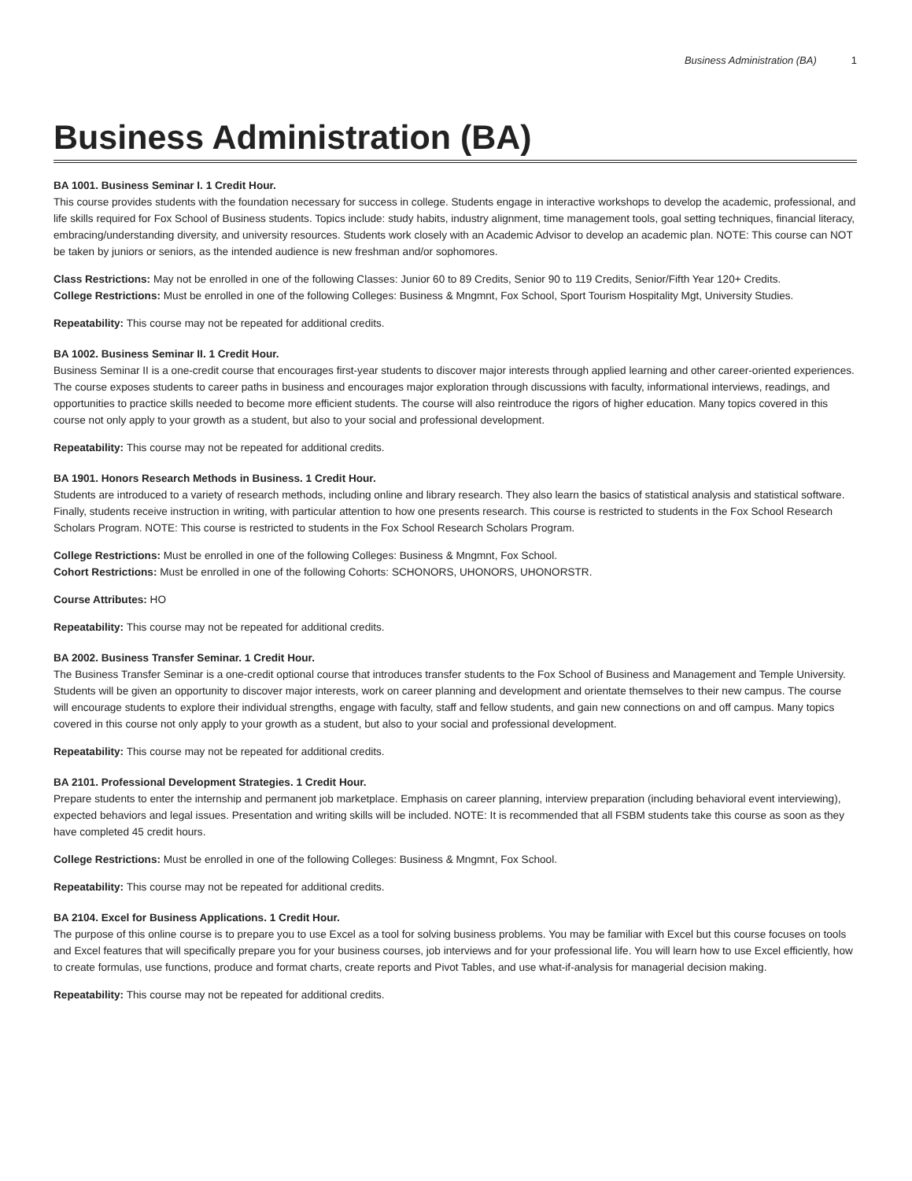Business Administration (BA) 1
Business Administration (BA)
BA 1001. Business Seminar I. 1 Credit Hour.
This course provides students with the foundation necessary for success in college. Students engage in interactive workshops to develop the academic, professional, and life skills required for Fox School of Business students. Topics include: study habits, industry alignment, time management tools, goal setting techniques, financial literacy, embracing/understanding diversity, and university resources. Students work closely with an Academic Advisor to develop an academic plan. NOTE: This course can NOT be taken by juniors or seniors, as the intended audience is new freshman and/or sophomores.
Class Restrictions: May not be enrolled in one of the following Classes: Junior 60 to 89 Credits, Senior 90 to 119 Credits, Senior/Fifth Year 120+ Credits.
College Restrictions: Must be enrolled in one of the following Colleges: Business & Mngmnt, Fox School, Sport Tourism Hospitality Mgt, University Studies.
Repeatability: This course may not be repeated for additional credits.
BA 1002. Business Seminar II. 1 Credit Hour.
Business Seminar II is a one-credit course that encourages first-year students to discover major interests through applied learning and other career-oriented experiences. The course exposes students to career paths in business and encourages major exploration through discussions with faculty, informational interviews, readings, and opportunities to practice skills needed to become more efficient students. The course will also reintroduce the rigors of higher education. Many topics covered in this course not only apply to your growth as a student, but also to your social and professional development.
Repeatability: This course may not be repeated for additional credits.
BA 1901. Honors Research Methods in Business. 1 Credit Hour.
Students are introduced to a variety of research methods, including online and library research. They also learn the basics of statistical analysis and statistical software. Finally, students receive instruction in writing, with particular attention to how one presents research. This course is restricted to students in the Fox School Research Scholars Program. NOTE: This course is restricted to students in the Fox School Research Scholars Program.
College Restrictions: Must be enrolled in one of the following Colleges: Business & Mngmnt, Fox School.
Cohort Restrictions: Must be enrolled in one of the following Cohorts: SCHONORS, UHONORS, UHONORSTR.
Course Attributes: HO
Repeatability: This course may not be repeated for additional credits.
BA 2002. Business Transfer Seminar. 1 Credit Hour.
The Business Transfer Seminar is a one-credit optional course that introduces transfer students to the Fox School of Business and Management and Temple University. Students will be given an opportunity to discover major interests, work on career planning and development and orientate themselves to their new campus. The course will encourage students to explore their individual strengths, engage with faculty, staff and fellow students, and gain new connections on and off campus. Many topics covered in this course not only apply to your growth as a student, but also to your social and professional development.
Repeatability: This course may not be repeated for additional credits.
BA 2101. Professional Development Strategies. 1 Credit Hour.
Prepare students to enter the internship and permanent job marketplace. Emphasis on career planning, interview preparation (including behavioral event interviewing), expected behaviors and legal issues. Presentation and writing skills will be included. NOTE: It is recommended that all FSBM students take this course as soon as they have completed 45 credit hours.
College Restrictions: Must be enrolled in one of the following Colleges: Business & Mngmnt, Fox School.
Repeatability: This course may not be repeated for additional credits.
BA 2104. Excel for Business Applications. 1 Credit Hour.
The purpose of this online course is to prepare you to use Excel as a tool for solving business problems. You may be familiar with Excel but this course focuses on tools and Excel features that will specifically prepare you for your business courses, job interviews and for your professional life. You will learn how to use Excel efficiently, how to create formulas, use functions, produce and format charts, create reports and Pivot Tables, and use what-if-analysis for managerial decision making.
Repeatability: This course may not be repeated for additional credits.